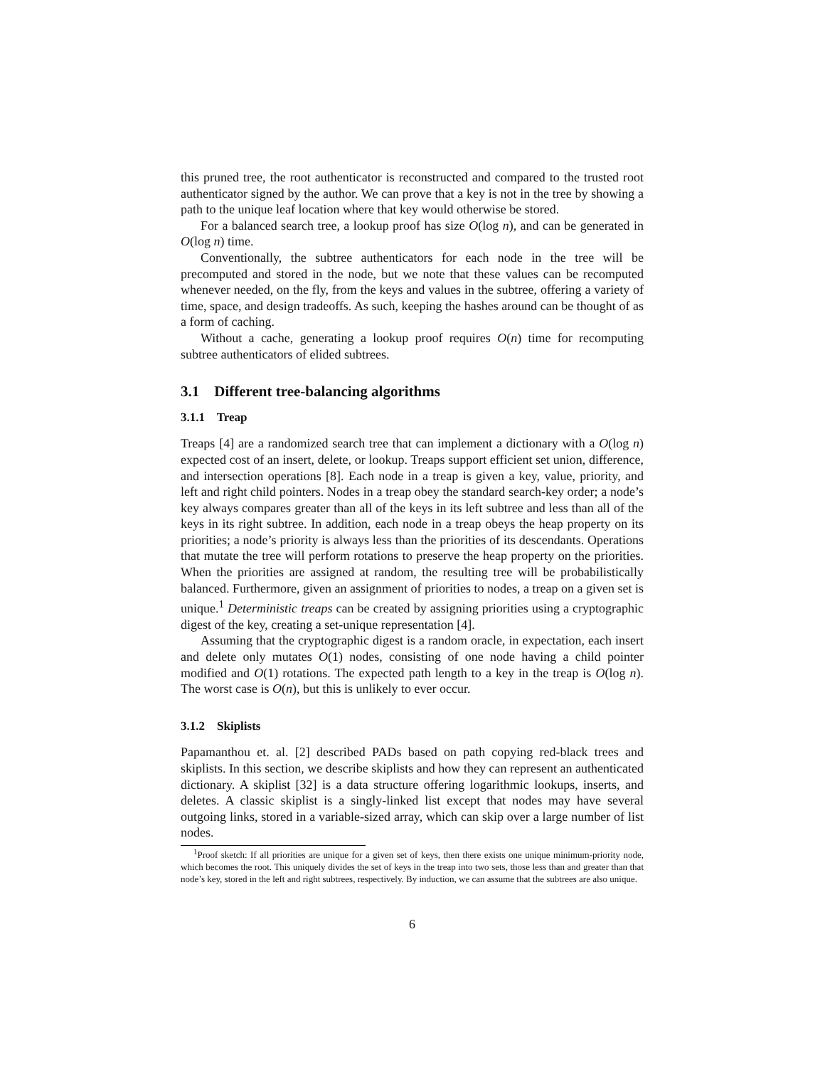this pruned tree, the root authenticator is reconstructed and compared to the trusted root authenticator signed by the author. We can prove that a key is not in the tree by showing a path to the unique leaf location where that key would otherwise be stored.
For a balanced search tree, a lookup proof has size O(log n), and can be generated in O(log n) time.
Conventionally, the subtree authenticators for each node in the tree will be precomputed and stored in the node, but we note that these values can be recomputed whenever needed, on the fly, from the keys and values in the subtree, offering a variety of time, space, and design tradeoffs. As such, keeping the hashes around can be thought of as a form of caching.
Without a cache, generating a lookup proof requires O(n) time for recomputing subtree authenticators of elided subtrees.
3.1 Different tree-balancing algorithms
3.1.1 Treap
Treaps [4] are a randomized search tree that can implement a dictionary with a O(log n) expected cost of an insert, delete, or lookup. Treaps support efficient set union, difference, and intersection operations [8]. Each node in a treap is given a key, value, priority, and left and right child pointers. Nodes in a treap obey the standard search-key order; a node’s key always compares greater than all of the keys in its left subtree and less than all of the keys in its right subtree. In addition, each node in a treap obeys the heap property on its priorities; a node’s priority is always less than the priorities of its descendants. Operations that mutate the tree will perform rotations to preserve the heap property on the priorities. When the priorities are assigned at random, the resulting tree will be probabilistically balanced. Furthermore, given an assignment of priorities to nodes, a treap on a given set is unique.<sup>1</sup> Deterministic treaps can be created by assigning priorities using a cryptographic digest of the key, creating a set-unique representation [4].
Assuming that the cryptographic digest is a random oracle, in expectation, each insert and delete only mutates O(1) nodes, consisting of one node having a child pointer modified and O(1) rotations. The expected path length to a key in the treap is O(log n). The worst case is O(n), but this is unlikely to ever occur.
3.1.2 Skiplists
Papamanthou et. al. [2] described PADs based on path copying red-black trees and skiplists. In this section, we describe skiplists and how they can represent an authenticated dictionary. A skiplist [32] is a data structure offering logarithmic lookups, inserts, and deletes. A classic skiplist is a singly-linked list except that nodes may have several outgoing links, stored in a variable-sized array, which can skip over a large number of list nodes.
<sup>1</sup> Proof sketch: If all priorities are unique for a given set of keys, then there exists one unique minimum-priority node, which becomes the root. This uniquely divides the set of keys in the treap into two sets, those less than and greater than that node’s key, stored in the left and right subtrees, respectively. By induction, we can assume that the subtrees are also unique.
6